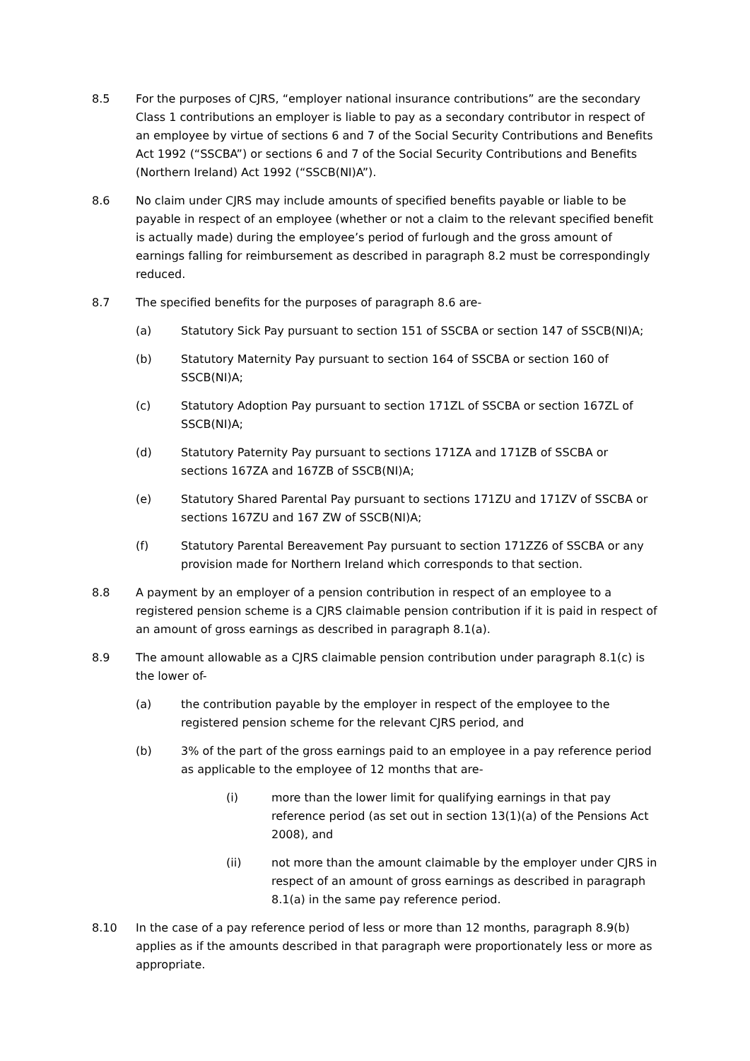8.5 For the purposes of CJRS, “employer national insurance contributions” are the secondary Class 1 contributions an employer is liable to pay as a secondary contributor in respect of an employee by virtue of sections 6 and 7 of the Social Security Contributions and Benefits Act 1992 (“SSCBA”) or sections 6 and 7 of the Social Security Contributions and Benefits (Northern Ireland) Act 1992 (“SSCB(NI)A”).
8.6 No claim under CJRS may include amounts of specified benefits payable or liable to be payable in respect of an employee (whether or not a claim to the relevant specified benefit is actually made) during the employee’s period of furlough and the gross amount of earnings falling for reimbursement as described in paragraph 8.2 must be correspondingly reduced.
8.7 The specified benefits for the purposes of paragraph 8.6 are-
(a) Statutory Sick Pay pursuant to section 151 of SSCBA or section 147 of SSCB(NI)A;
(b) Statutory Maternity Pay pursuant to section 164 of SSCBA or section 160 of SSCB(NI)A;
(c) Statutory Adoption Pay pursuant to section 171ZL of SSCBA or section 167ZL of SSCB(NI)A;
(d) Statutory Paternity Pay pursuant to sections 171ZA and 171ZB of SSCBA or sections 167ZA and 167ZB of SSCB(NI)A;
(e) Statutory Shared Parental Pay pursuant to sections 171ZU and 171ZV of SSCBA or sections 167ZU and 167 ZW of SSCB(NI)A;
(f) Statutory Parental Bereavement Pay pursuant to section 171ZZ6 of SSCBA or any provision made for Northern Ireland which corresponds to that section.
8.8 A payment by an employer of a pension contribution in respect of an employee to a registered pension scheme is a CJRS claimable pension contribution if it is paid in respect of an amount of gross earnings as described in paragraph 8.1(a).
8.9 The amount allowable as a CJRS claimable pension contribution under paragraph 8.1(c) is the lower of-
(a) the contribution payable by the employer in respect of the employee to the registered pension scheme for the relevant CJRS period, and
(b) 3% of the part of the gross earnings paid to an employee in a pay reference period as applicable to the employee of 12 months that are-
(i) more than the lower limit for qualifying earnings in that pay reference period (as set out in section 13(1)(a) of the Pensions Act 2008), and
(ii) not more than the amount claimable by the employer under CJRS in respect of an amount of gross earnings as described in paragraph 8.1(a) in the same pay reference period.
8.10 In the case of a pay reference period of less or more than 12 months, paragraph 8.9(b) applies as if the amounts described in that paragraph were proportionately less or more as appropriate.